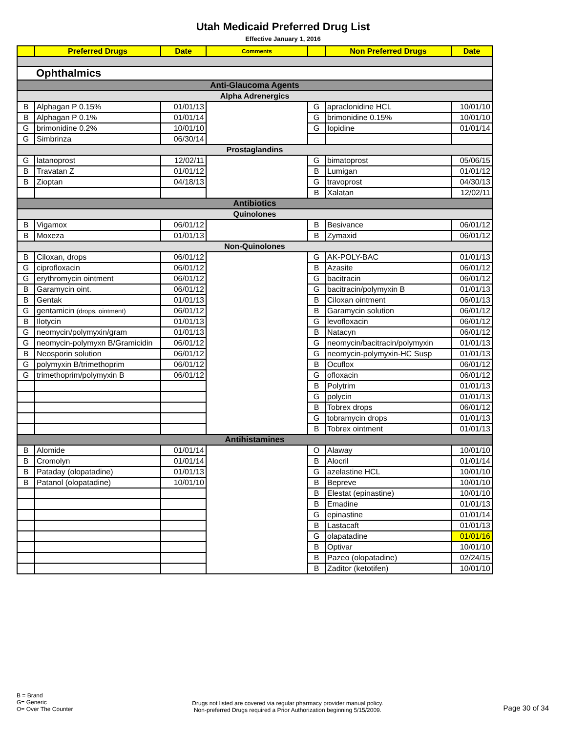Utah Medicaid Preferred Drug List
Effective January 1, 2016
| | Preferred Drugs | Date | Comments | | Non Preferred Drugs | Date |
| --- | --- | --- | --- | --- | --- | --- |
| Ophthalmics | | | | | | |
| Anti-Glaucoma Agents | | | | | | |
| Alpha Adrenergics | | | | | | |
| B | Alphagan P 0.15% | 01/01/13 | | G | apraclonidine HCL | 10/01/10 |
| B | Alphagan P 0.1% | 01/01/14 | | G | brimonidine 0.15% | 10/01/10 |
| G | brimonidine 0.2% | 10/01/10 | | G | Iopidine | 01/01/14 |
| G | Simbrinza | 06/30/14 | | | | |
| Prostaglandins | | | | | | |
| G | latanoprost | 12/02/11 | | G | bimatoprost | 05/06/15 |
| B | Travatan Z | 01/01/12 | | B | Lumigan | 01/01/12 |
| B | Zioptan | 04/18/13 | | G | travoprost | 04/30/13 |
| | | | | B | Xalatan | 12/02/11 |
| Antibiotics | | | | | | |
| Quinolones | | | | | | |
| B | Vigamox | 06/01/12 | | B | Besivance | 06/01/12 |
| B | Moxeza | 01/01/13 | | B | Zymaxid | 06/01/12 |
| Non-Quinolones | | | | | | |
| B | Ciloxan, drops | 06/01/12 | | G | AK-POLY-BAC | 01/01/13 |
| G | ciprofloxacin | 06/01/12 | | B | Azasite | 06/01/12 |
| G | erythromycin ointment | 06/01/12 | | G | bacitracin | 06/01/12 |
| B | Garamycin oint. | 06/01/12 | | G | bacitracin/polymyxin B | 01/01/13 |
| B | Gentak | 01/01/13 | | B | Ciloxan ointment | 06/01/13 |
| G | gentamicin (drops, ointment) | 06/01/12 | | B | Garamycin solution | 06/01/12 |
| B | Ilotycin | 01/01/13 | | G | levofloxacin | 06/01/12 |
| G | neomycin/polymyxin/gram | 01/01/13 | | B | Natacyn | 06/01/12 |
| G | neomycin-polymyxn B/Gramicidin | 06/01/12 | | G | neomycin/bacitracin/polymyxin | 01/01/13 |
| B | Neosporin solution | 06/01/12 | | G | neomycin-polymyxin-HC Susp | 01/01/13 |
| G | polymyxin B/trimethoprim | 06/01/12 | | B | Ocuflox | 06/01/12 |
| G | trimethoprim/polymyxin B | 06/01/12 | | G | ofloxacin | 06/01/12 |
| | | | | B | Polytrim | 01/01/13 |
| | | | | G | polycin | 01/01/13 |
| | | | | B | Tobrex drops | 06/01/12 |
| | | | | G | tobramycin drops | 01/01/13 |
| | | | | B | Tobrex ointment | 01/01/13 |
| Antihistamines | | | | | | |
| B | Alomide | 01/01/14 | | O | Alaway | 10/01/10 |
| B | Cromolyn | 01/01/14 | | B | Alocril | 01/01/14 |
| B | Pataday (olopatadine) | 01/01/13 | | G | azelastine HCL | 10/01/10 |
| B | Patanol (olopatadine) | 10/01/10 | | B | Bepreve | 10/01/10 |
| | | | | B | Elestat (epinastine) | 10/01/10 |
| | | | | B | Emadine | 01/01/13 |
| | | | | G | epinastine | 01/01/14 |
| | | | | B | Lastacaft | 01/01/13 |
| | | | | G | olapatadine | 01/01/16 |
| | | | | B | Optivar | 10/01/10 |
| | | | | B | Pazeo (olopatadine) | 02/24/15 |
| | | | | B | Zaditor (ketotifen) | 10/01/10 |
B = Brand
G= Generic
O= Over The Counter
Drugs not listed are covered via regular pharmacy provider manual policy.
Non-preferred Drugs required a Prior Authorization beginning 5/15/2009.
Page 30 of 34